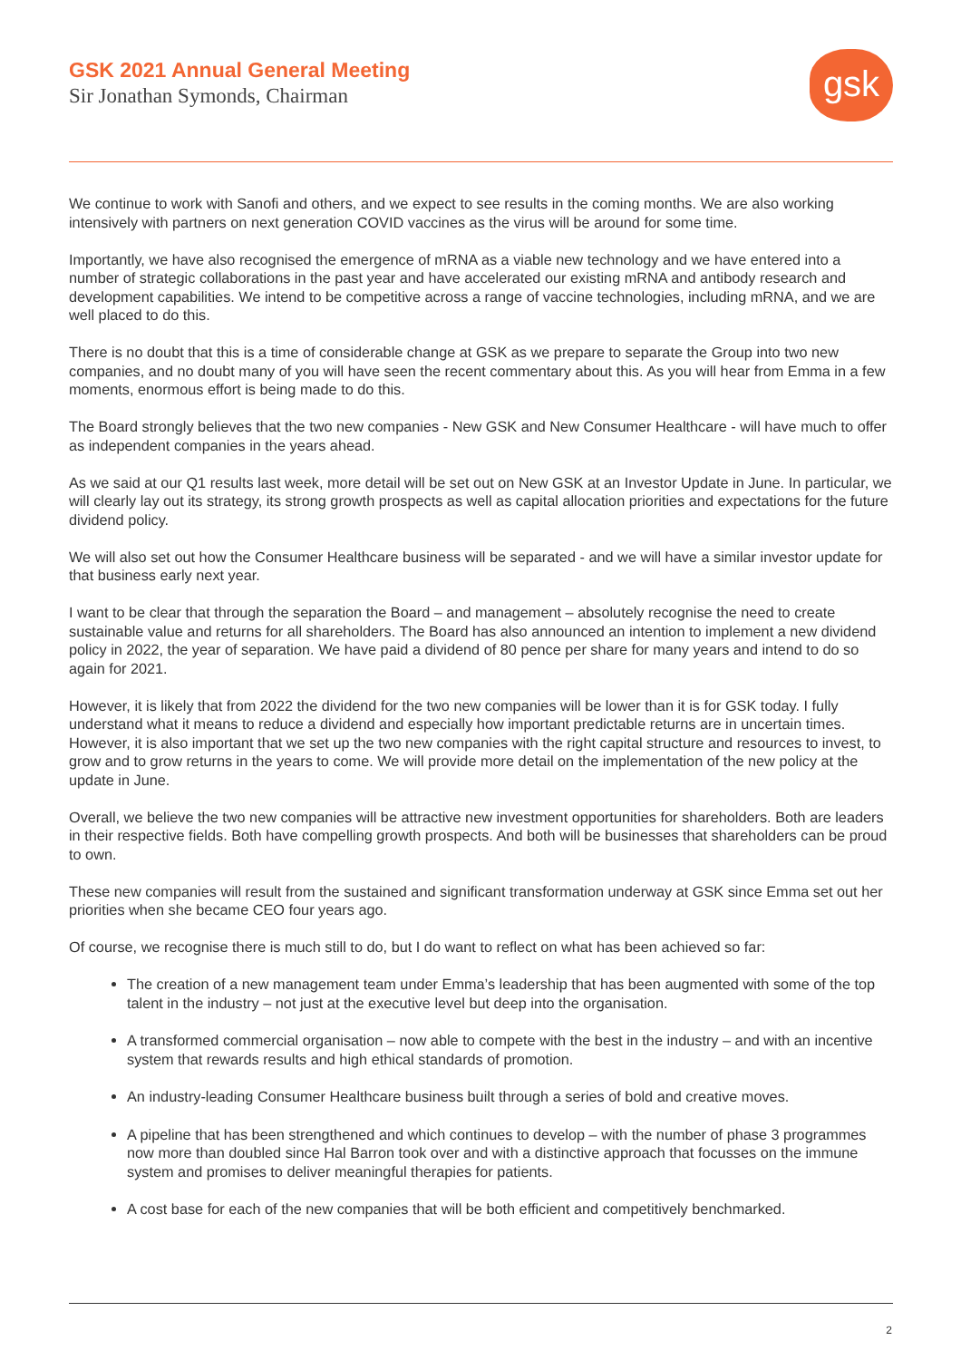GSK 2021 Annual General Meeting
Sir Jonathan Symonds, Chairman
gsk
We continue to work with Sanofi and others, and we expect to see results in the coming months. We are also working intensively with partners on next generation COVID vaccines as the virus will be around for some time.
Importantly, we have also recognised the emergence of mRNA as a viable new technology and we have entered into a number of strategic collaborations in the past year and have accelerated our existing mRNA and antibody research and development capabilities. We intend to be competitive across a range of vaccine technologies, including mRNA, and we are well placed to do this.
There is no doubt that this is a time of considerable change at GSK as we prepare to separate the Group into two new companies, and no doubt many of you will have seen the recent commentary about this. As you will hear from Emma in a few moments, enormous effort is being made to do this.
The Board strongly believes that the two new companies - New GSK and New Consumer Healthcare - will have much to offer as independent companies in the years ahead.
As we said at our Q1 results last week, more detail will be set out on New GSK at an Investor Update in June. In particular, we will clearly lay out its strategy, its strong growth prospects as well as capital allocation priorities and expectations for the future dividend policy.
We will also set out how the Consumer Healthcare business will be separated - and we will have a similar investor update for that business early next year.
I want to be clear that through the separation the Board – and management – absolutely recognise the need to create sustainable value and returns for all shareholders. The Board has also announced an intention to implement a new dividend policy in 2022, the year of separation. We have paid a dividend of 80 pence per share for many years and intend to do so again for 2021.
However, it is likely that from 2022 the dividend for the two new companies will be lower than it is for GSK today. I fully understand what it means to reduce a dividend and especially how important predictable returns are in uncertain times. However, it is also important that we set up the two new companies with the right capital structure and resources to invest, to grow and to grow returns in the years to come. We will provide more detail on the implementation of the new policy at the update in June.
Overall, we believe the two new companies will be attractive new investment opportunities for shareholders. Both are leaders in their respective fields. Both have compelling growth prospects. And both will be businesses that shareholders can be proud to own.
These new companies will result from the sustained and significant transformation underway at GSK since Emma set out her priorities when she became CEO four years ago.
Of course, we recognise there is much still to do, but I do want to reflect on what has been achieved so far:
The creation of a new management team under Emma’s leadership that has been augmented with some of the top talent in the industry – not just at the executive level but deep into the organisation.
A transformed commercial organisation – now able to compete with the best in the industry – and with an incentive system that rewards results and high ethical standards of promotion.
An industry-leading Consumer Healthcare business built through a series of bold and creative moves.
A pipeline that has been strengthened and which continues to develop – with the number of phase 3 programmes now more than doubled since Hal Barron took over and with a distinctive approach that focusses on the immune system and promises to deliver meaningful therapies for patients.
A cost base for each of the new companies that will be both efficient and competitively benchmarked.
2